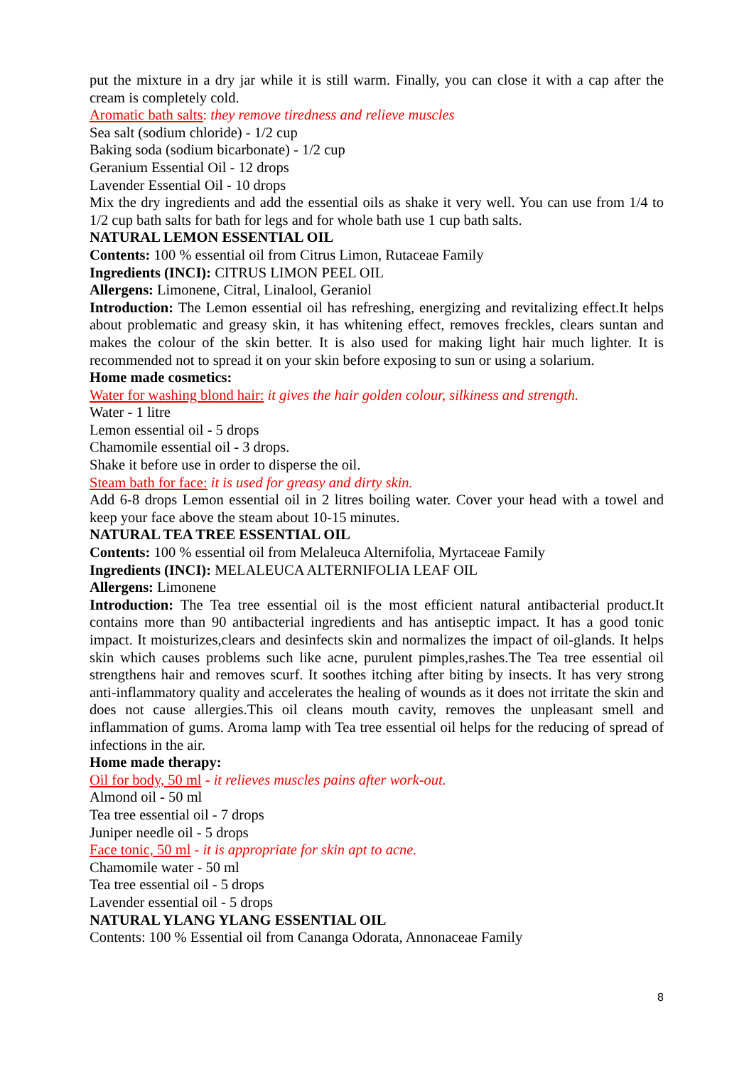put the mixture in a dry jar while it is still warm. Finally, you can close it with a cap after the cream is completely cold.
Aromatic bath salts: they remove tiredness and relieve muscles
Sea salt (sodium chloride) - 1/2 cup
Baking soda (sodium bicarbonate) - 1/2 cup
Geranium Essential Oil - 12 drops
Lavender Essential Oil - 10 drops
Mix the dry ingredients and add the essential oils as shake it very well. You can use from 1/4 to 1/2 cup bath salts for bath for legs and for whole bath use 1 cup bath salts.
NATURAL LEMON ESSENTIAL OIL
Contents: 100 % essential oil from Citrus Limon, Rutaceae Family
Ingredients (INCI): CITRUS LIMON PEEL OIL
Allergens: Limonene, Citral, Linalool, Geraniol
Introduction: The Lemon essential oil has refreshing, energizing and revitalizing effect.It helps about problematic and greasy skin, it has whitening effect, removes freckles, clears suntan and makes the colour of the skin better. It is also used for making light hair much lighter. It is recommended not to spread it on your skin before exposing to sun or using a solarium.
Home made cosmetics:
Water for washing blond hair: it gives the hair golden colour, silkiness and strength.
Water - 1 litre
Lemon essential oil - 5 drops
Chamomile essential oil - 3 drops.
Shake it before use in order to disperse the oil.
Steam bath for face: it is used for greasy and dirty skin.
Add 6-8 drops Lemon essential oil in 2 litres boiling water. Cover your head with a towel and keep your face above the steam about 10-15 minutes.
NATURAL TEA TREE ESSENTIAL OIL
Contents: 100 % essential oil from Melaleuca Alternifolia, Myrtaceae Family
Ingredients (INCI): MELALEUCA ALTERNIFOLIA LEAF OIL
Allergens: Limonene
Introduction: The Tea tree essential oil is the most efficient natural antibacterial product.It contains more than 90 antibacterial ingredients and has antiseptic impact. It has a good tonic impact. It moisturizes,clears and desinfects skin and normalizes the impact of oil-glands. It helps skin which causes problems such like acne, purulent pimples,rashes.The Tea tree essential oil strengthens hair and removes scurf. It soothes itching after biting by insects. It has very strong anti-inflammatory quality and accelerates the healing of wounds as it does not irritate the skin and does not cause allergies.This oil cleans mouth cavity, removes the unpleasant smell and inflammation of gums. Aroma lamp with Tea tree essential oil helps for the reducing of spread of infections in the air.
Home made therapy:
Oil for body, 50 ml - it relieves muscles pains after work-out.
Almond oil - 50 ml
Tea tree essential oil - 7 drops
Juniper needle oil - 5 drops
Face tonic, 50 ml - it is appropriate for skin apt to acne.
Chamomile water - 50 ml
Tea tree essential oil - 5 drops
Lavender essential oil - 5 drops
NATURAL YLANG YLANG ESSENTIAL OIL
Contents: 100 % Essential oil from Cananga Odorata, Annonaceae Family
8